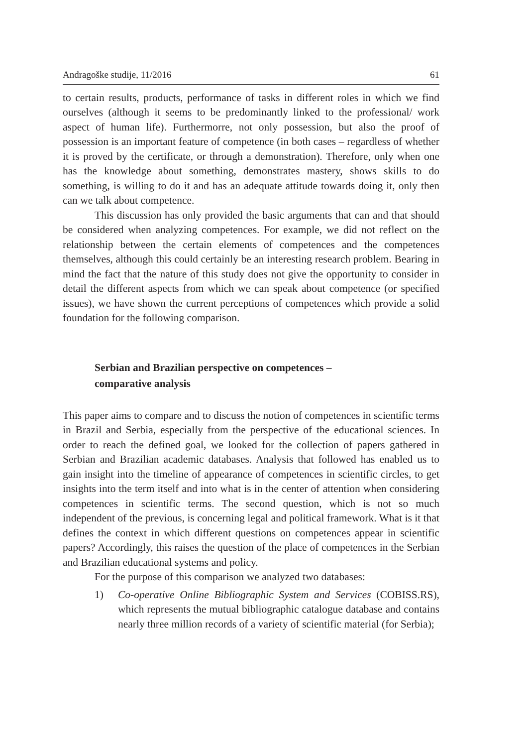Andragoške studije, 11/2016 61
to certain results, products, performance of tasks in different roles in which we find ourselves (although it seems to be predominantly linked to the professional/ work aspect of human life). Furthermorre, not only possession, but also the proof of possession is an important feature of competence (in both cases – regardless of whether it is proved by the certificate, or through a demonstration). Therefore, only when one has the knowledge about something, demonstrates mastery, shows skills to do something, is willing to do it and has an adequate attitude towards doing it, only then can we talk about competence.
This discussion has only provided the basic arguments that can and that should be considered when analyzing competences. For example, we did not reflect on the relationship between the certain elements of competences and the competences themselves, although this could certainly be an interesting research problem. Bearing in mind the fact that the nature of this study does not give the opportunity to consider in detail the different aspects from which we can speak about competence (or specified issues), we have shown the current perceptions of competences which provide a solid foundation for the following comparison.
Serbian and Brazilian perspective on competences –
comparative analysis
This paper aims to compare and to discuss the notion of competences in scientific terms in Brazil and Serbia, especially from the perspective of the educational sciences. In order to reach the defined goal, we looked for the collection of papers gathered in Serbian and Brazilian academic databases. Analysis that followed has enabled us to gain insight into the timeline of appearance of competences in scientific circles, to get insights into the term itself and into what is in the center of attention when considering competences in scientific terms. The second question, which is not so much independent of the previous, is concerning legal and political framework. What is it that defines the context in which different questions on competences appear in scientific papers? Accordingly, this raises the question of the place of competences in the Serbian and Brazilian educational systems and policy.
For the purpose of this comparison we analyzed two databases:
1) Co-operative Online Bibliographic System and Services (COBISS.RS), which represents the mutual bibliographic catalogue database and contains nearly three million records of a variety of scientific material (for Serbia);